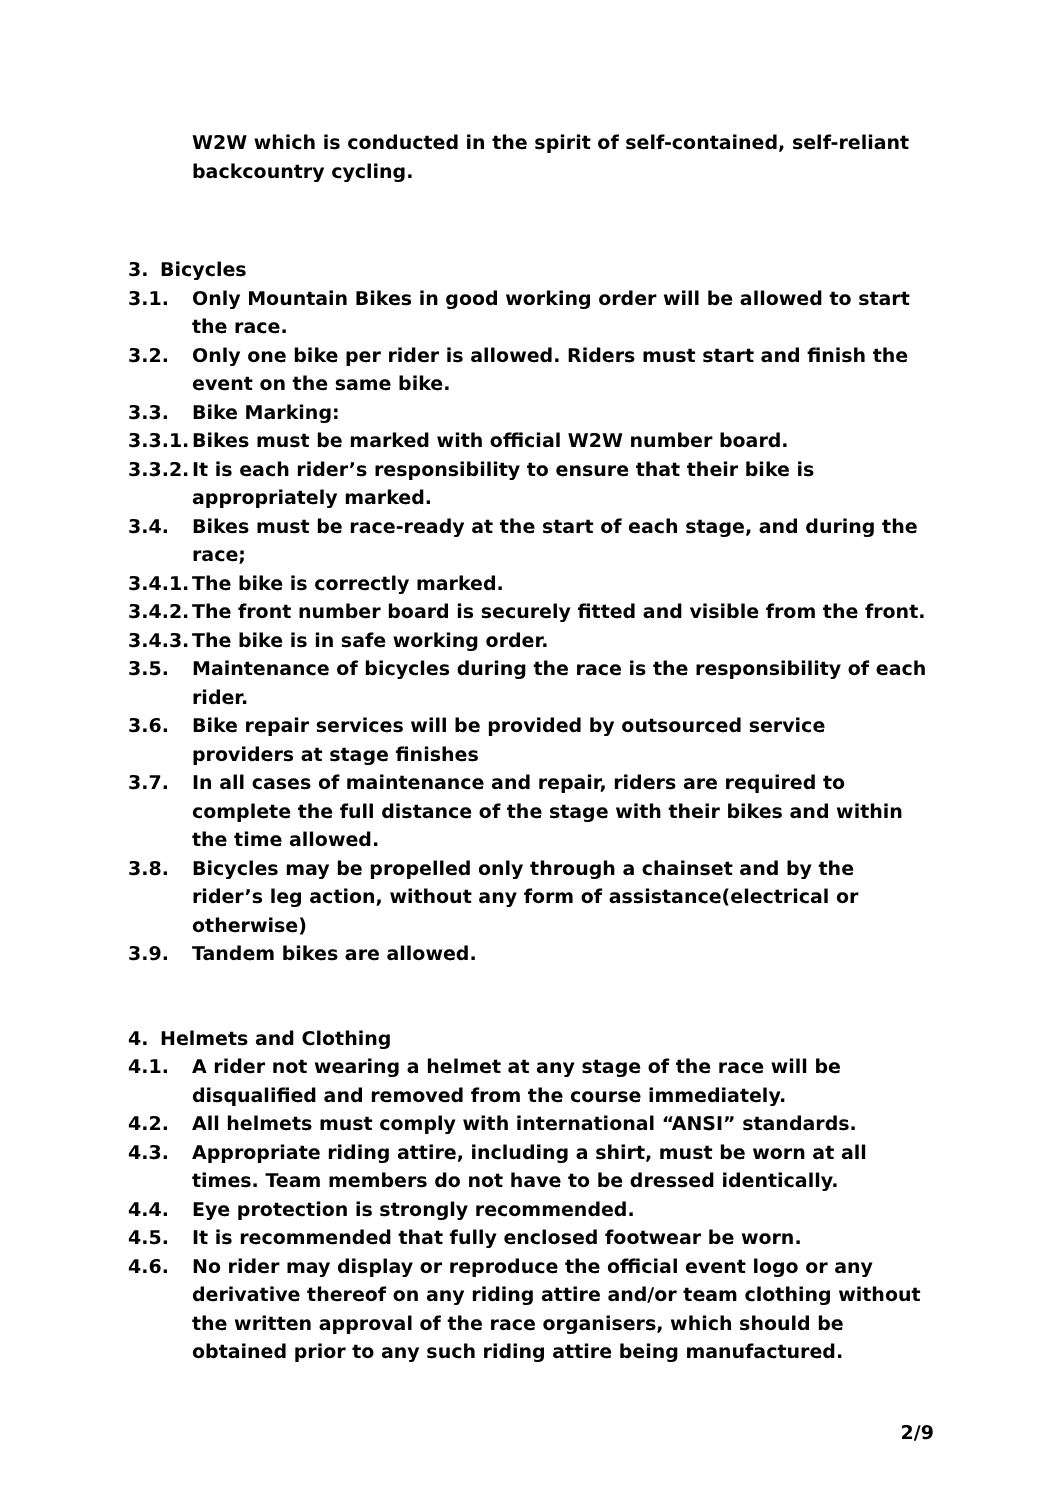W2W which is conducted in the spirit of self-contained, self-reliant backcountry cycling.
3. Bicycles
3.1. Only Mountain Bikes in good working order will be allowed to start the race.
3.2. Only one bike per rider is allowed. Riders must start and finish the event on the same bike.
3.3. Bike Marking:
3.3.1.
Bikes must be marked with official W2W number board.
3.3.2.
It is each rider’s responsibility to ensure that their bike is appropriately marked.
3.4. Bikes must be race-ready at the start of each stage, and during the race;
3.4.1.
The bike is correctly marked.
3.4.2.
The front number board is securely fitted and visible from the front.
3.4.3.
The bike is in safe working order.
3.5. Maintenance of bicycles during the race is the responsibility of each rider.
3.6. Bike repair services will be provided by outsourced service providers at stage finishes
3.7. In all cases of maintenance and repair, riders are required to complete the full distance of the stage with their bikes and within the time allowed.
3.8. Bicycles may be propelled only through a chainset and by the rider’s leg action, without any form of assistance(electrical or otherwise)
3.9. Tandem bikes are allowed.
4. Helmets and Clothing
4.1. A rider not wearing a helmet at any stage of the race will be disqualified and removed from the course immediately.
4.2. All helmets must comply with international “ANSI” standards.
4.3. Appropriate riding attire, including a shirt, must be worn at all times. Team members do not have to be dressed identically.
4.4. Eye protection is strongly recommended.
4.5. It is recommended that fully enclosed footwear be worn.
4.6. No rider may display or reproduce the official event logo or any derivative thereof on any riding attire and/or team clothing without the written approval of the race organisers, which should be obtained prior to any such riding attire being manufactured.
2/9